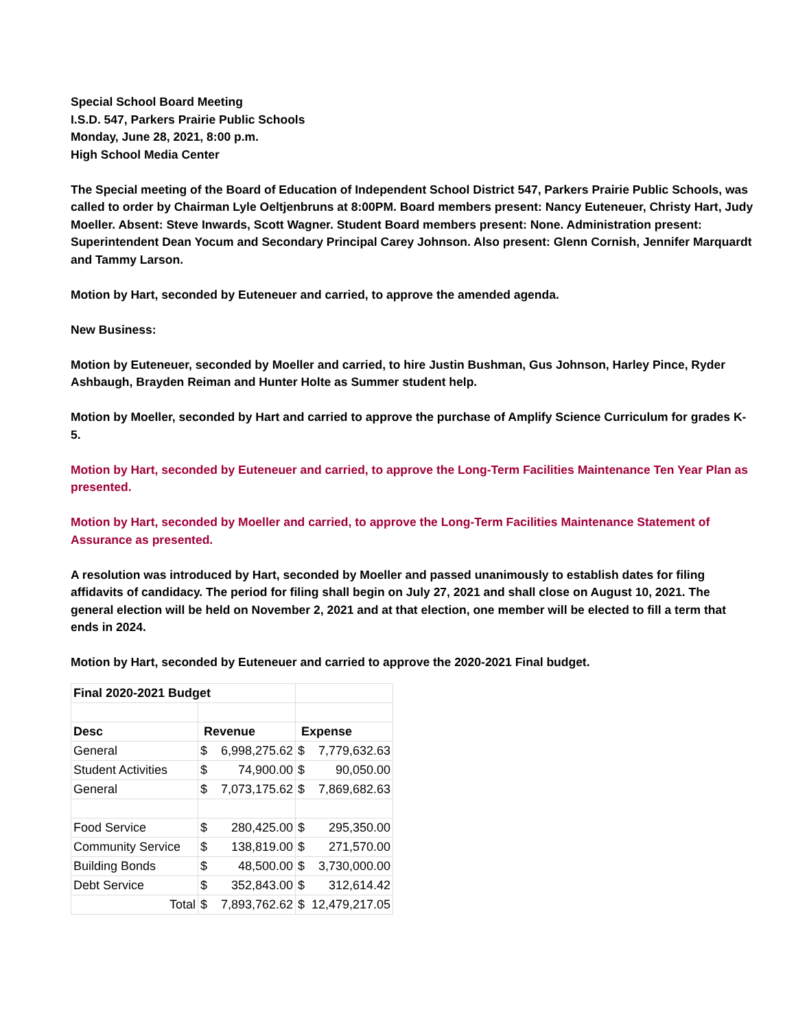Special School Board Meeting
I.S.D. 547, Parkers Prairie Public Schools
Monday, June 28, 2021, 8:00 p.m.
High School Media Center
The Special meeting of the Board of Education of Independent School District 547, Parkers Prairie Public Schools, was called to order by Chairman Lyle Oeltjenbruns at 8:00PM. Board members present: Nancy Euteneuer, Christy Hart, Judy Moeller. Absent: Steve Inwards, Scott Wagner. Student Board members present: None. Administration present: Superintendent Dean Yocum and Secondary Principal Carey Johnson. Also present: Glenn Cornish, Jennifer Marquardt and Tammy Larson.
Motion by Hart, seconded by Euteneuer and carried, to approve the amended agenda.
New Business:
Motion by Euteneuer, seconded by Moeller and carried, to hire Justin Bushman, Gus Johnson, Harley Pince, Ryder Ashbaugh, Brayden Reiman and Hunter Holte as Summer student help.
Motion by Moeller, seconded by Hart and carried to approve the purchase of Amplify Science Curriculum for grades K-5.
Motion by Hart, seconded by Euteneuer and carried, to approve the Long-Term Facilities Maintenance Ten Year Plan as presented.
Motion by Hart, seconded by Moeller and carried, to approve the Long-Term Facilities Maintenance Statement of Assurance as presented.
A resolution was introduced by Hart, seconded by Moeller and passed unanimously to establish dates for filing affidavits of candidacy. The period for filing shall begin on July 27, 2021 and shall close on August 10, 2021. The general election will be held on November 2, 2021 and at that election, one member will be elected to fill a term that ends in 2024.
Motion by Hart, seconded by Euteneuer and carried to approve the 2020-2021 Final budget.
| Final 2020-2021 Budget | | | | |
| Desc | Revenue | | Expense | |
| General | $ | 6,998,275.62 | $ | 7,779,632.63 |
| Student Activities | $ | 74,900.00 | $ | 90,050.00 |
| General | $ | 7,073,175.62 | $ | 7,869,682.63 |
| Food Service | $ | 280,425.00 | $ | 295,350.00 |
| Community Service | $ | 138,819.00 | $ | 271,570.00 |
| Building Bonds | $ | 48,500.00 | $ | 3,730,000.00 |
| Debt Service | $ | 352,843.00 | $ | 312,614.42 |
| Total | $ | 7,893,762.62 | $ | 12,479,217.05 |